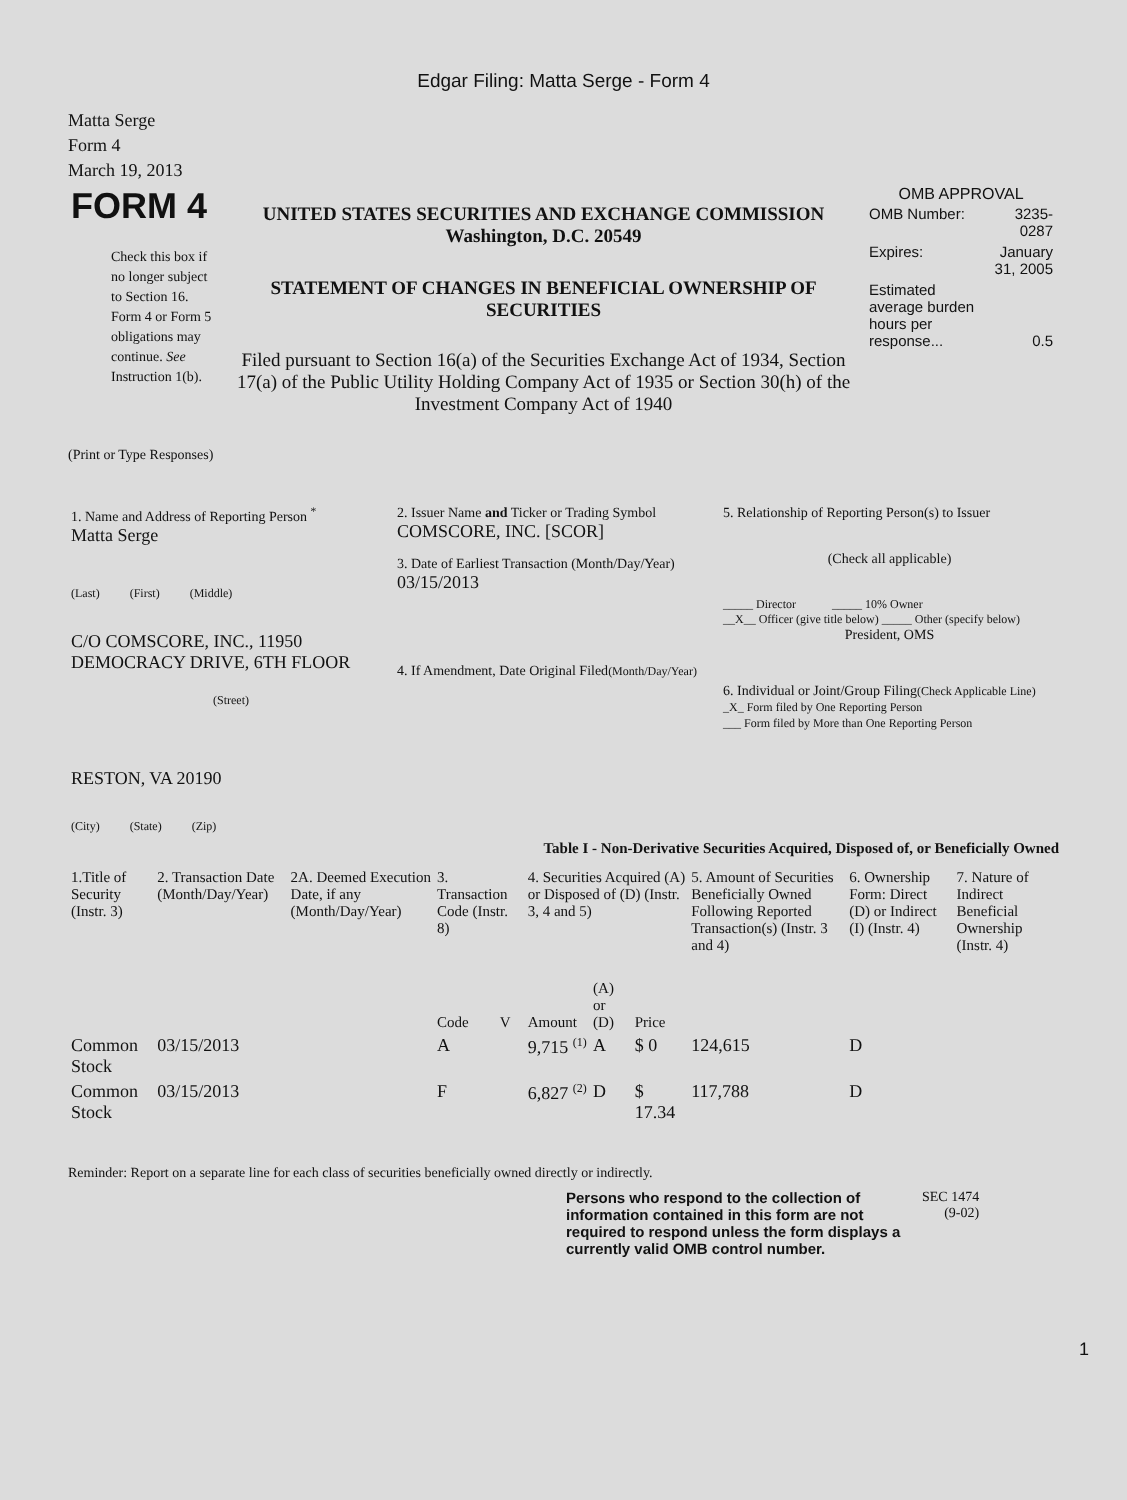Edgar Filing: Matta Serge - Form 4
Matta Serge
Form 4
March 19, 2013
| FORM 4 Check this box if no longer subject to Section 16. Form 4 or Form 5 obligations may continue. See Instruction 1(b). | UNITED STATES SECURITIES AND EXCHANGE COMMISSION Washington, D.C. 20549 STATEMENT OF CHANGES IN BENEFICIAL OWNERSHIP OF SECURITIES Filed pursuant to Section 16(a) of the Securities Exchange Act of 1934, Section 17(a) of the Public Utility Holding Company Act of 1935 or Section 30(h) of the Investment Company Act of 1940 | OMB APPROVAL / OMB Number: / 3235-0287 / / Expires: / January 31, 2005 / / Estimated average burden hours per response... / 0.5 / |
(Print or Type Responses)
| 1. Name and Address of Reporting Person <sup>*</sup> Matta Serge (Last) (First) (Middle) C/O COMSCORE, INC., 11950 DEMOCRACY DRIVE, 6TH FLOOR (Street) RESTON, VA 20190 (City) (State) (Zip) | 2. Issuer Name and Ticker or Trading Symbol COMSCORE, INC. [SCOR] 3. Date of Earliest Transaction (Month/Day/Year) 03/15/2013 4. If Amendment, Date Original Filed (Month/Day/Year) | 5. Relationship of Reporting Person(s) to Issuer (Check all applicable) _____ Director _____ 10% Owner __X__ Officer (give title below) _____ Other (specify below) President, OMS 6. Individual or Joint/Group Filing (Check Applicable Line) _X_ Form filed by One Reporting Person ___ Form filed by More than One Reporting Person |
Table I - Non-Derivative Securities Acquired, Disposed of, or Beneficially Owned
| 1.Title of Security (Instr. 3) | 2. Transaction Date (Month/Day/Year) | 2A. Deemed Execution Date, if any (Month/Day/Year) | 3. Transaction Code (Instr. 8) | | 4. Securities Acquired (A) or Disposed of (D) (Instr. 3, 4 and 5) | | | 5. Amount of Securities Beneficially Owned Following Reported Transaction(s) (Instr. 3 and 4) | 6. Ownership Form: Direct (D) or Indirect (I) (Instr. 4) | 7. Nature of Indirect Beneficial Ownership (Instr. 4) |
| --- | --- | --- | --- | --- | --- | --- | --- | --- | --- | --- |
| | | | Code | V | Amount | (A) or (D) | Price | | | |
| Common Stock | 03/15/2013 | | A | | 9,715 <sup>(1)</sup> | A | $ 0 | 124,615 | D | |
| Common Stock | 03/15/2013 | | F | | 6,827 <sup>(2)</sup> | D | $ 17.34 | 117,788 | D | |
Reminder: Report on a separate line for each class of securities beneficially owned directly or indirectly.
| Persons who respond to the collection of information contained in this form are not required to respond unless the form displays a currently valid OMB control number. | SEC 1474 (9-02) |
1